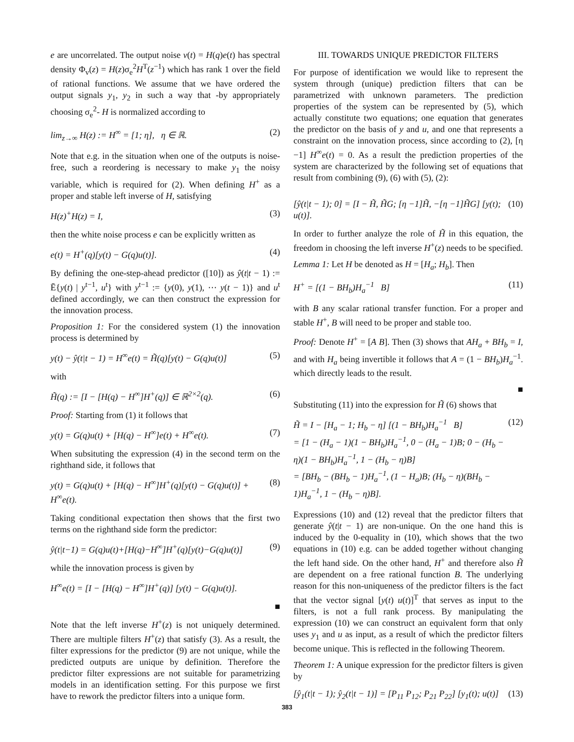e are uncorrelated. The output noise v(t) = H(q)e(t) has spectral density Φ<sub>v</sub>(z) = H(z)σ<sub>e</sub><sup>2</sup>H<sup>T</sup>(z<sup>−1</sup>) which has rank 1 over the field of rational functions. We assume that we have ordered the output signals y<sub>1</sub>, y<sub>2</sub> in such a way that -by appropriately choosing σ<sub>e</sub><sup>2</sup>- H is normalized according to
lim<sub>z→∞</sub> H(z) := H<sup>∞</sup> = [1; η], η ∈ ℝ. (2)
Note that e.g. in the situation when one of the outputs is noise-free, such a reordering is necessary to make y<sub>1</sub> the noisy variable, which is required for (2). When defining H<sup>+</sup> as a proper and stable left inverse of H, satisfying
H(z)<sup>+</sup>H(z) = I, (3)
then the white noise process e can be explicitly written as
e(t) = H<sup>+</sup>(q)[y(t) − G(q)u(t)]. (4)
By defining the one-step-ahead predictor ([10]) as ŷ(t|t − 1) := Ē{y(t) | y<sup>t−1</sup>, u<sup>t</sup>} with y<sup>t−1</sup> := {y(0), y(1), ⋯ y(t − 1)} and u<sup>t</sup> defined accordingly, we can then construct the expression for the innovation process.
Proposition 1: For the considered system (1) the innovation process is determined by
y(t) − ŷ(t|t − 1) = H<sup>∞</sup>e(t) = H̃(q)[y(t) − G(q)u(t)] (5)
with
H̃(q) := [I − [H(q) − H<sup>∞</sup>]H<sup>+</sup>(q)] ∈ ℝ<sup>2×2</sup>(q). (6)
Proof: Starting from (1) it follows that
y(t) = G(q)u(t) + [H(q) − H<sup>∞</sup>]e(t) + H<sup>∞</sup>e(t). (7)
When subsituting the expression (4) in the second term on the righthand side, it follows that
y(t) = G(q)u(t) + [H(q) − H<sup>∞</sup>]H<sup>+</sup>(q)[y(t) − G(q)u(t)] + H<sup>∞</sup>e(t). (8)
Taking conditional expectation then shows that the first two terms on the righthand side form the predictor:
ŷ(t|t−1) = G(q)u(t)+[H(q)−H<sup>∞</sup>]H<sup>+</sup>(q)[y(t)−G(q)u(t)] (9)
while the innovation process is given by
H<sup>∞</sup>e(t) = [I − [H(q) − H<sup>∞</sup>]H<sup>+</sup>(q)] [y(t) − G(q)u(t)].
■
Note that the left inverse H<sup>+</sup>(z) is not uniquely determined. There are multiple filters H<sup>+</sup>(z) that satisfy (3). As a result, the filter expressions for the predictor (9) are not unique, while the predicted outputs are unique by definition. Therefore the predictor filter expressions are not suitable for parametrizing models in an identification setting. For this purpose we first have to rework the predictor filters into a unique form.
III. TOWARDS UNIQUE PREDICTOR FILTERS
For purpose of identification we would like to represent the system through (unique) prediction filters that can be parametrized with unknown parameters. The prediction properties of the system can be represented by (5), which actually constitute two equations; one equation that generates the predictor on the basis of y and u, and one that represents a constraint on the innovation process, since according to (2), [η −1] H<sup>∞</sup>e(t) = 0. As a result the prediction properties of the system are characterized by the following set of equations that result from combining (9), (6) with (5), (2):
[ŷ(t|t − 1); 0] = [I − H̃, H̃G; [η −1]H̃, −[η −1]H̃G] [y(t); u(t)]. (10)
In order to further analyze the role of H̃ in this equation, the freedom in choosing the left inverse H<sup>+</sup>(z) needs to be specified.
Lemma 1: Let H be denoted as H = [H<sub>a</sub>; H<sub>b</sub>]. Then
H<sup>+</sup> = [(1 − BH<sub>b</sub>)H<sub>a</sub><sup>−1</sup> B] (11)
with B any scalar rational transfer function. For a proper and stable H<sup>+</sup>, B will need to be proper and stable too.
Proof: Denote H<sup>+</sup> = [A B]. Then (3) shows that AH<sub>a</sub> + BH<sub>b</sub> = I, and with H<sub>a</sub> being invertible it follows that A = (1 − BH<sub>b</sub>)H<sub>a</sub><sup>−1</sup>. which directly leads to the result.
■
Substituting (11) into the expression for H̃ (6) shows that
H̃ = I − [H<sub>a</sub> − 1; H<sub>b</sub> − η] [(1 − BH<sub>b</sub>)H<sub>a</sub><sup>−1</sup> B]
= [1 − (H<sub>a</sub> − 1)(1 − BH<sub>b</sub>)H<sub>a</sub><sup>−1</sup>, 0 − (H<sub>a</sub> − 1)B; 0 − (H<sub>b</sub> − η)(1 − BH<sub>b</sub>)H<sub>a</sub><sup>−1</sup>, 1 − (H<sub>b</sub> − η)B]
= [BH<sub>b</sub> − (BH<sub>b</sub> − 1)H<sub>a</sub><sup>−1</sup>, (1 − H<sub>a</sub>)B; (H<sub>b</sub> − η)(BH<sub>b</sub> − 1)H<sub>a</sub><sup>−1</sup>, 1 − (H<sub>b</sub> − η)B]. (12)
Expressions (10) and (12) reveal that the predictor filters that generate ŷ(t|t − 1) are non-unique. On the one hand this is induced by the 0-equality in (10), which shows that the two equations in (10) e.g. can be added together without changing the left hand side. On the other hand, H<sup>+</sup> and therefore also H̃ are dependent on a free rational function B. The underlying reason for this non-uniqueness of the predictor filters is the fact that the vector signal [y(t) u(t)]<sup>T</sup> that serves as input to the filters, is not a full rank process. By manipulating the expression (10) we can construct an equivalent form that only uses y<sub>1</sub> and u as input, as a result of which the predictor filters become unique. This is reflected in the following Theorem.
Theorem 1: A unique expression for the predictor filters is given by
[ŷ<sub>1</sub>(t|t − 1); ŷ<sub>2</sub>(t|t − 1)] = [P<sub>11</sub> P<sub>12</sub>; P<sub>21</sub> P<sub>22</sub>] [y<sub>1</sub>(t); u(t)] (13)
383